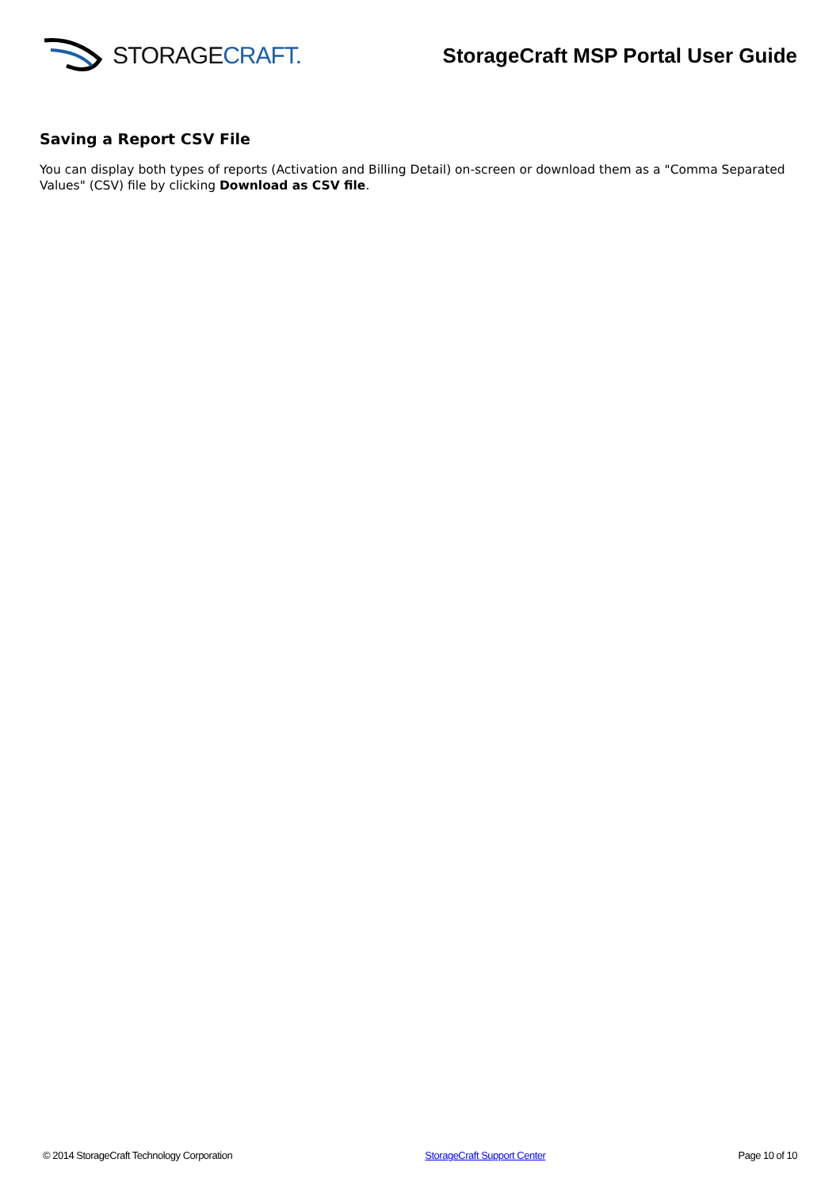STORAGECRAFT.
StorageCraft MSP Portal User Guide
Saving a Report CSV File
You can display both types of reports (Activation and Billing Detail) on-screen or download them as a "Comma Separated Values" (CSV) file by clicking Download as CSV file.
© 2014 StorageCraft Technology Corporation StorageCraft Support Center Page 10 of 10